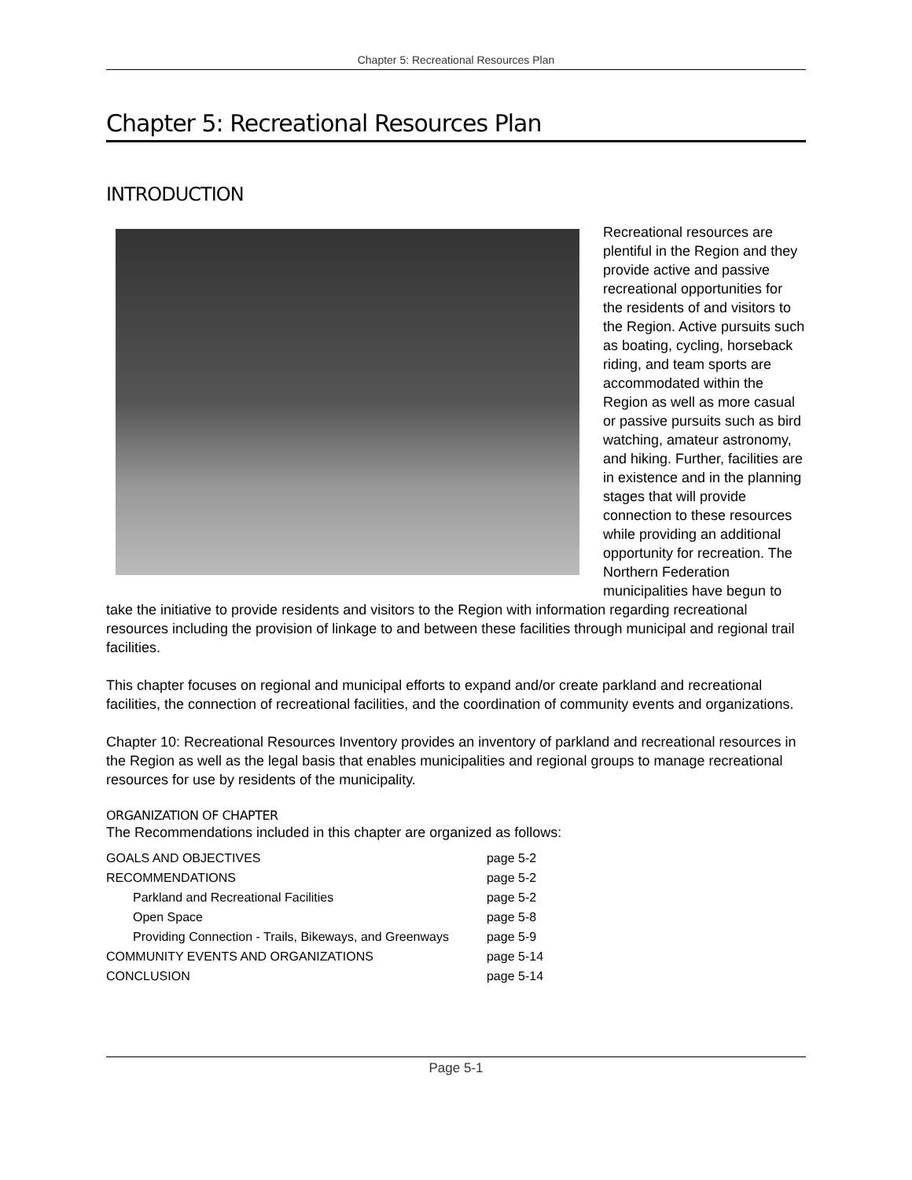Chapter 5: Recreational Resources Plan
Chapter 5: Recreational Resources Plan
INTRODUCTION
Recreational resources are plentiful in the Region and they provide active and passive recreational opportunities for the residents of and visitors to the Region. Active pursuits such as boating, cycling, horseback riding, and team sports are accommodated within the Region as well as more casual or passive pursuits such as bird watching, amateur astronomy, and hiking. Further, facilities are in existence and in the planning stages that will provide connection to these resources while providing an additional opportunity for recreation. The Northern Federation municipalities have begun to take the initiative to provide residents and visitors to the Region with information regarding recreational resources including the provision of linkage to and between these facilities through municipal and regional trail facilities.
This chapter focuses on regional and municipal efforts to expand and/or create parkland and recreational facilities, the connection of recreational facilities, and the coordination of community events and organizations.
Chapter 10: Recreational Resources Inventory provides an inventory of parkland and recreational resources in the Region as well as the legal basis that enables municipalities and regional groups to manage recreational resources for use by residents of the municipality.
ORGANIZATION OF CHAPTER
The Recommendations included in this chapter are organized as follows:
| GOALS AND OBJECTIVES | page 5-2 |
| RECOMMENDATIONS | page 5-2 |
| Parkland and Recreational Facilities | page 5-2 |
| Open Space | page 5-8 |
| Providing Connection - Trails, Bikeways, and Greenways | page 5-9 |
| COMMUNITY EVENTS AND ORGANIZATIONS | page 5-14 |
| CONCLUSION | page 5-14 |
Page 5-1